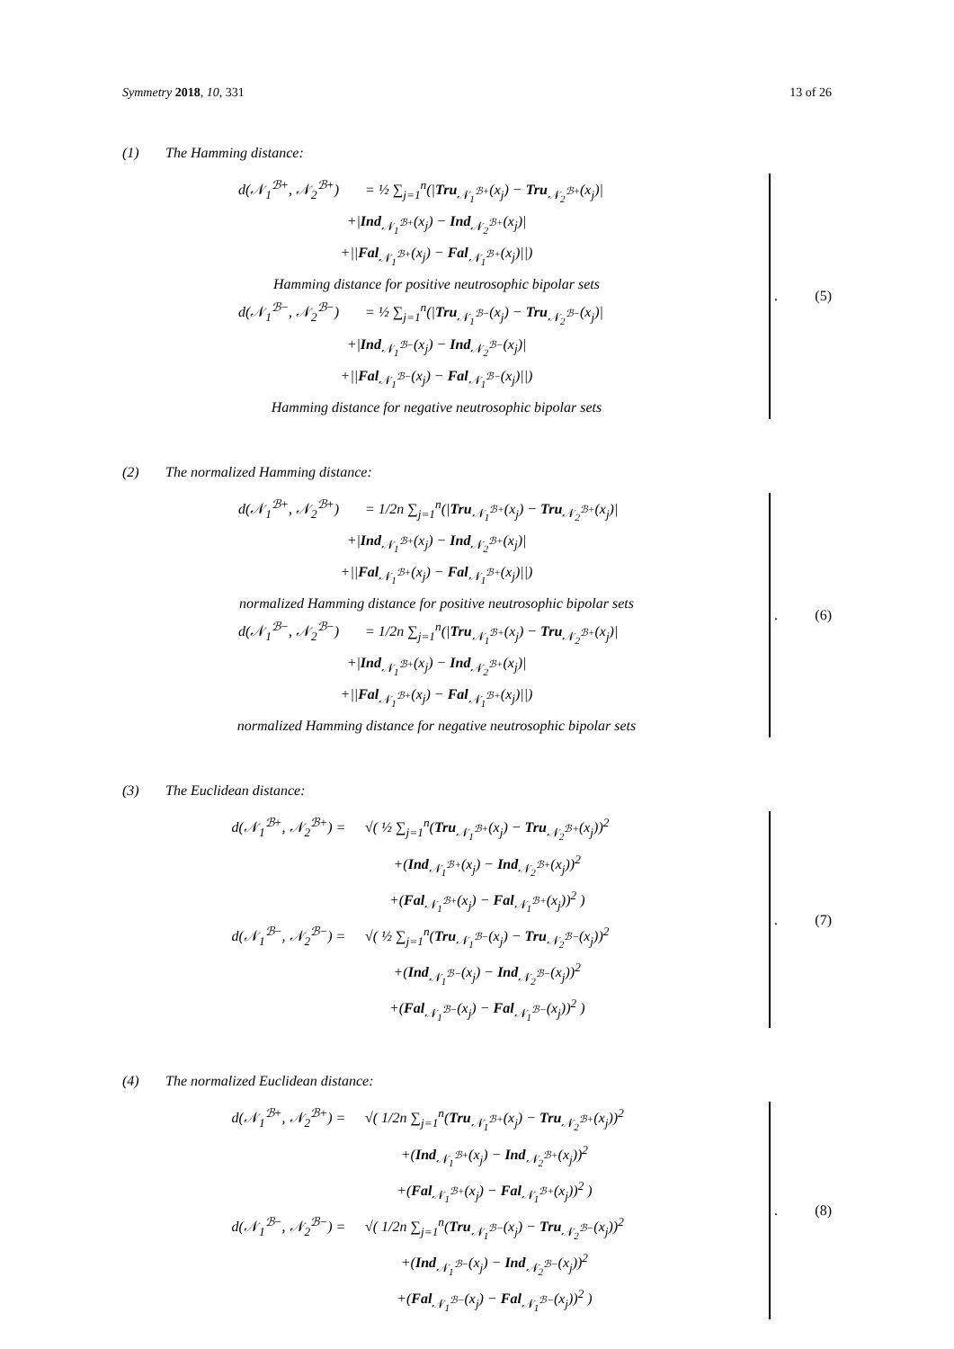Symmetry 2018, 10, 331 13 of 26
(1) The Hamming distance:
d(𝒩<sub>1</sub><sup>ℬ+</sup>, 𝒩<sub>2</sub><sup>ℬ+</sup>) = ½ ∑<sub>j=1</sub><sup>n</sup>(|Tru<sub>𝒩<sub>1</sub><sup>ℬ+</sup></sub>(x<sub>j</sub>) − Tru<sub>𝒩<sub>2</sub><sup>ℬ+</sup></sub>(x<sub>j</sub>)|
+|Ind<sub>𝒩<sub>1</sub><sup>ℬ+</sup></sub>(x<sub>j</sub>) − Ind<sub>𝒩<sub>2</sub><sup>ℬ+</sup></sub>(x<sub>j</sub>)|
+||Fal<sub>𝒩<sub>1</sub><sup>ℬ+</sup></sub>(x<sub>j</sub>) − Fal<sub>𝒩<sub>1</sub><sup>ℬ+</sup></sub>(x<sub>j</sub>)||)
Hamming distance for positive neutrosophic bipolar sets
d(𝒩<sub>1</sub><sup>ℬ−</sup>, 𝒩<sub>2</sub><sup>ℬ−</sup>) = ½ ∑<sub>j=1</sub><sup>n</sup>(|Tru<sub>𝒩<sub>1</sub><sup>ℬ−</sup></sub>(x<sub>j</sub>) − Tru<sub>𝒩<sub>2</sub><sup>ℬ−</sup></sub>(x<sub>j</sub>)|
+|Ind<sub>𝒩<sub>1</sub><sup>ℬ−</sup></sub>(x<sub>j</sub>) − Ind<sub>𝒩<sub>2</sub><sup>ℬ−</sup></sub>(x<sub>j</sub>)|
+||Fal<sub>𝒩<sub>1</sub><sup>ℬ−</sup></sub>(x<sub>j</sub>) − Fal<sub>𝒩<sub>1</sub><sup>ℬ−</sup></sub>(x<sub>j</sub>)||)
Hamming distance for negative neutrosophic bipolar sets
. (5)
(2) The normalized Hamming distance:
d(𝒩<sub>1</sub><sup>ℬ+</sup>, 𝒩<sub>2</sub><sup>ℬ+</sup>) = 1/2n ∑<sub>j=1</sub><sup>n</sup>(|Tru<sub>𝒩<sub>1</sub><sup>ℬ+</sup></sub>(x<sub>j</sub>) − Tru<sub>𝒩<sub>2</sub><sup>ℬ+</sup></sub>(x<sub>j</sub>)|
+|Ind<sub>𝒩<sub>1</sub><sup>ℬ+</sup></sub>(x<sub>j</sub>) − Ind<sub>𝒩<sub>2</sub><sup>ℬ+</sup></sub>(x<sub>j</sub>)|
+||Fal<sub>𝒩<sub>1</sub><sup>ℬ+</sup></sub>(x<sub>j</sub>) − Fal<sub>𝒩<sub>1</sub><sup>ℬ+</sup></sub>(x<sub>j</sub>)||)
normalized Hamming distance for positive neutrosophic bipolar sets
d(𝒩<sub>1</sub><sup>ℬ−</sup>, 𝒩<sub>2</sub><sup>ℬ−</sup>) = 1/2n ∑<sub>j=1</sub><sup>n</sup>(|Tru<sub>𝒩<sub>1</sub><sup>ℬ+</sup></sub>(x<sub>j</sub>) − Tru<sub>𝒩<sub>2</sub><sup>ℬ+</sup></sub>(x<sub>j</sub>)|
+|Ind<sub>𝒩<sub>1</sub><sup>ℬ+</sup></sub>(x<sub>j</sub>) − Ind<sub>𝒩<sub>2</sub><sup>ℬ+</sup></sub>(x<sub>j</sub>)|
+||Fal<sub>𝒩<sub>1</sub><sup>ℬ+</sup></sub>(x<sub>j</sub>) − Fal<sub>𝒩<sub>1</sub><sup>ℬ+</sup></sub>(x<sub>j</sub>)||)
normalized Hamming distance for negative neutrosophic bipolar sets
. (6)
(3) The Euclidean distance:
d(𝒩<sub>1</sub><sup>ℬ+</sup>, 𝒩<sub>2</sub><sup>ℬ+</sup>) = √( ½ ∑<sub>j=1</sub><sup>n</sup>(Tru<sub>𝒩<sub>1</sub><sup>ℬ+</sup></sub>(x<sub>j</sub>) − Tru<sub>𝒩<sub>2</sub><sup>ℬ+</sup></sub>(x<sub>j</sub>))<sup>2</sup>
+(Ind<sub>𝒩<sub>1</sub><sup>ℬ+</sup></sub>(x<sub>j</sub>) − Ind<sub>𝒩<sub>2</sub><sup>ℬ+</sup></sub>(x<sub>j</sub>))<sup>2</sup>
+(Fal<sub>𝒩<sub>1</sub><sup>ℬ+</sup></sub>(x<sub>j</sub>) − Fal<sub>𝒩<sub>1</sub><sup>ℬ+</sup></sub>(x<sub>j</sub>))<sup>2</sup> )
d(𝒩<sub>1</sub><sup>ℬ−</sup>, 𝒩<sub>2</sub><sup>ℬ−</sup>) = √( ½ ∑<sub>j=1</sub><sup>n</sup>(Tru<sub>𝒩<sub>1</sub><sup>ℬ−</sup></sub>(x<sub>j</sub>) − Tru<sub>𝒩<sub>2</sub><sup>ℬ−</sup></sub>(x<sub>j</sub>))<sup>2</sup>
+(Ind<sub>𝒩<sub>1</sub><sup>ℬ−</sup></sub>(x<sub>j</sub>) − Ind<sub>𝒩<sub>2</sub><sup>ℬ−</sup></sub>(x<sub>j</sub>))<sup>2</sup>
+(Fal<sub>𝒩<sub>1</sub><sup>ℬ−</sup></sub>(x<sub>j</sub>) − Fal<sub>𝒩<sub>1</sub><sup>ℬ−</sup></sub>(x<sub>j</sub>))<sup>2</sup> )
. (7)
(4) The normalized Euclidean distance:
d(𝒩<sub>1</sub><sup>ℬ+</sup>, 𝒩<sub>2</sub><sup>ℬ+</sup>) = √( 1/2n ∑<sub>j=1</sub><sup>n</sup>(Tru<sub>𝒩<sub>1</sub><sup>ℬ+</sup></sub>(x<sub>j</sub>) − Tru<sub>𝒩<sub>2</sub><sup>ℬ+</sup></sub>(x<sub>j</sub>))<sup>2</sup>
+(Ind<sub>𝒩<sub>1</sub><sup>ℬ+</sup></sub>(x<sub>j</sub>) − Ind<sub>𝒩<sub>2</sub><sup>ℬ+</sup></sub>(x<sub>j</sub>))<sup>2</sup>
+(Fal<sub>𝒩<sub>1</sub><sup>ℬ+</sup></sub>(x<sub>j</sub>) − Fal<sub>𝒩<sub>1</sub><sup>ℬ+</sup></sub>(x<sub>j</sub>))<sup>2</sup> )
d(𝒩<sub>1</sub><sup>ℬ−</sup>, 𝒩<sub>2</sub><sup>ℬ−</sup>) = √( 1/2n ∑<sub>j=1</sub><sup>n</sup>(Tru<sub>𝒩<sub>1</sub><sup>ℬ−</sup></sub>(x<sub>j</sub>) − Tru<sub>𝒩<sub>2</sub><sup>ℬ−</sup></sub>(x<sub>j</sub>))<sup>2</sup>
+(Ind<sub>𝒩<sub>1</sub><sup>ℬ−</sup></sub>(x<sub>j</sub>) − Ind<sub>𝒩<sub>2</sub><sup>ℬ−</sup></sub>(x<sub>j</sub>))<sup>2</sup>
+(Fal<sub>𝒩<sub>1</sub><sup>ℬ−</sup></sub>(x<sub>j</sub>) − Fal<sub>𝒩<sub>1</sub><sup>ℬ−</sup></sub>(x<sub>j</sub>))<sup>2</sup> )
. (8)